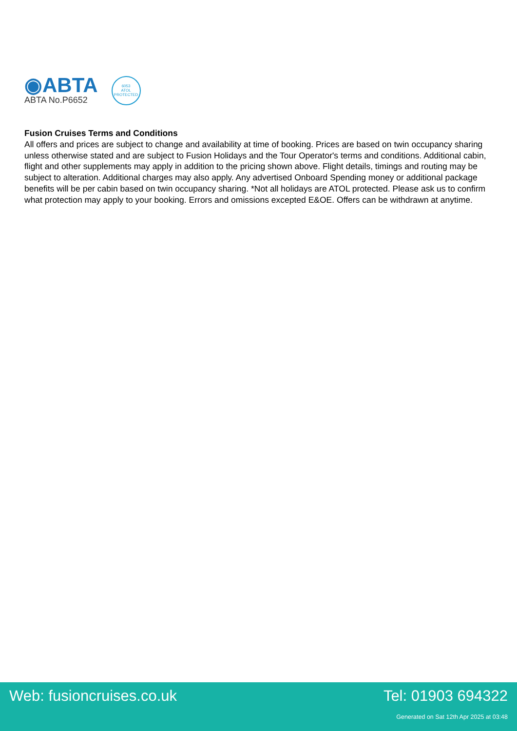◉ABTA
ABTA No.P6652
6053
ATOL
PROTECTED
Fusion Cruises Terms and Conditions
All offers and prices are subject to change and availability at time of booking. Prices are based on twin occupancy sharing unless otherwise stated and are subject to Fusion Holidays and the Tour Operator's terms and conditions. Additional cabin, flight and other supplements may apply in addition to the pricing shown above. Flight details, timings and routing may be subject to alteration. Additional charges may also apply. Any advertised Onboard Spending money or additional package benefits will be per cabin based on twin occupancy sharing. *Not all holidays are ATOL protected. Please ask us to confirm what protection may apply to your booking. Errors and omissions excepted E&OE. Offers can be withdrawn at anytime.
Web: fusioncruises.co.uk Tel: 01903 694322
Generated on Sat 12th Apr 2025 at 03:48